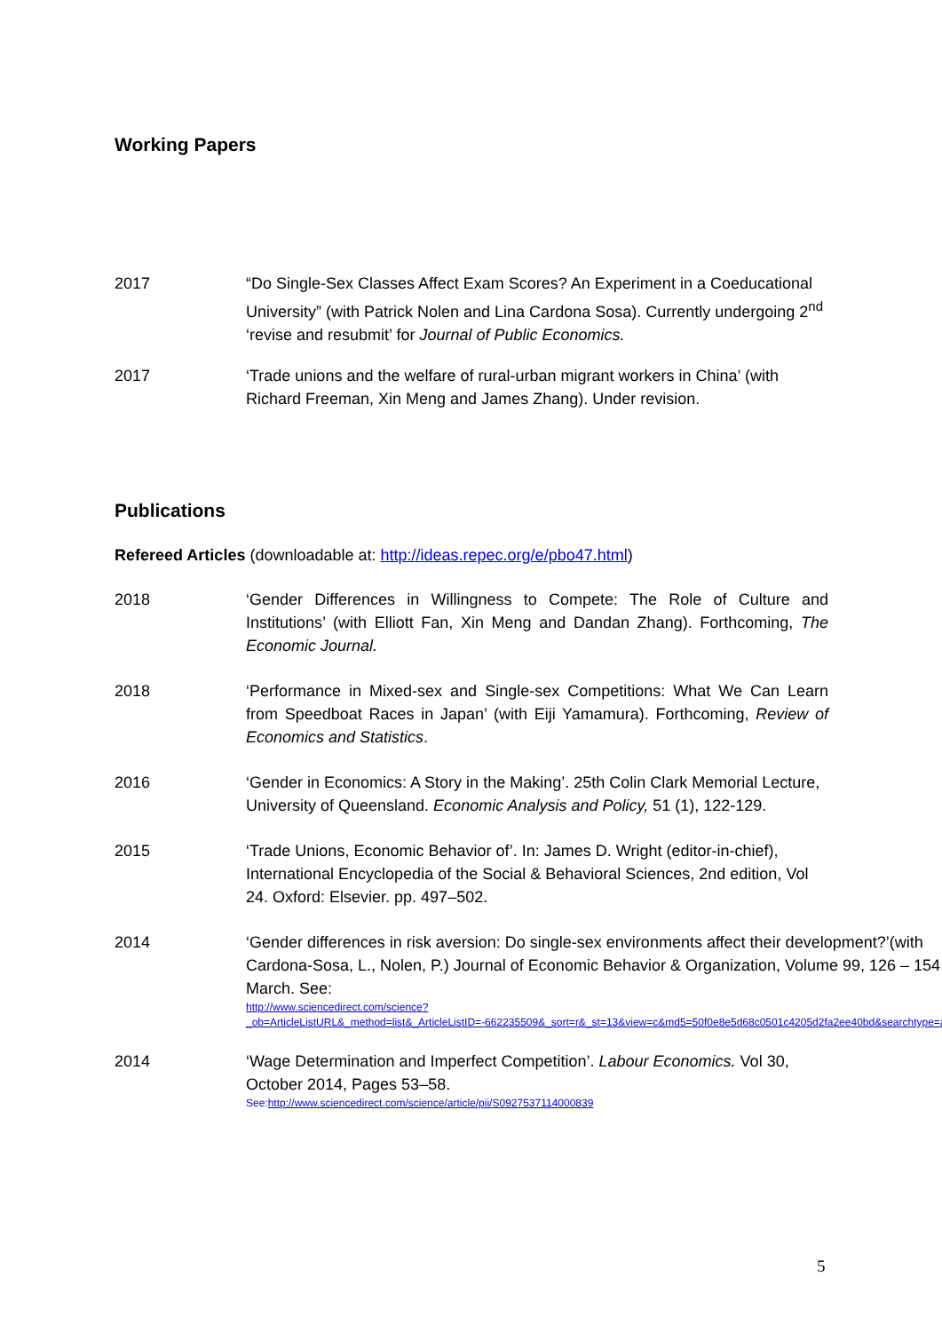Working Papers
2017 “Do Single-Sex Classes Affect Exam Scores? An Experiment in a Coeducational University” (with Patrick Nolen and Lina Cardona Sosa). Currently undergoing 2<sup>nd</sup> ‘revise and resubmit’ for Journal of Public Economics.
2017 ‘Trade unions and the welfare of rural-urban migrant workers in China’ (with Richard Freeman, Xin Meng and James Zhang). Under revision.
Publications
Refereed Articles (downloadable at: http://ideas.repec.org/e/pbo47.html)
2018 ‘Gender Differences in Willingness to Compete: The Role of Culture and Institutions’ (with Elliott Fan, Xin Meng and Dandan Zhang). Forthcoming, The Economic Journal.
2018 ‘Performance in Mixed-sex and Single-sex Competitions: What We Can Learn from Speedboat Races in Japan’ (with Eiji Yamamura). Forthcoming, Review of Economics and Statistics.
2016 ‘Gender in Economics: A Story in the Making’. 25th Colin Clark Memorial Lecture, University of Queensland. Economic Analysis and Policy, 51 (1), 122-129.
2015 ‘Trade Unions, Economic Behavior of’. In: James D. Wright (editor-in-chief), International Encyclopedia of the Social & Behavioral Sciences, 2nd edition, Vol 24. Oxford: Elsevier. pp. 497–502.
2014 ‘Gender differences in risk aversion: Do single-sex environments affect their development?’(with Cardona-Sosa, L., Nolen, P.) Journal of Economic Behavior & Organization, Volume 99, 126 – 154, March. See:
http://www.sciencedirect.com/science?_ob=ArticleListURL&_method=list&_ArticleListID=-662235509&_sort=r&_st=13&view=c&md5=50f0e8e5d68c0501c4205d2fa2ee40bd&searchtype=a
2014 ‘Wage Determination and Imperfect Competition’. Labour Economics. Vol 30, October 2014, Pages 53–58.
See:http://www.sciencedirect.com/science/article/pii/S0927537114000839
5